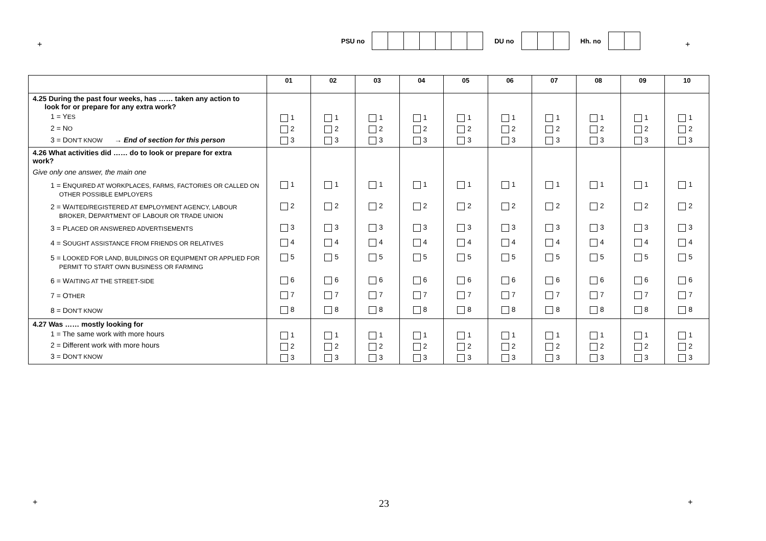+
PSU no
DU no
Hh. no
+
| | 01 | 02 | 03 | 04 | 05 | 06 | 07 | 08 | 09 | 10 |
| --- | --- | --- | --- | --- | --- | --- | --- | --- | --- | --- |
| 4.25 During the past four weeks, has …… taken any action to look for or prepare for any extra work? 1 = Y ES 2 = N O 3 = D ON'T KNOW → End of section for this person | 1 2 3 | 1 2 3 | 1 2 3 | 1 2 3 | 1 2 3 | 1 2 3 | 1 2 3 | 1 2 3 | 1 2 3 | 1 2 3 |
| 4.26 What activities did …… do to look or prepare for extra work? Give only one answer, the main one 1 = E NQUIRED AT WORKPLACES, FARMS, FACTORIES OR CALLED ON OTHER POSSIBLE EMPLOYERS 2 = W AITED/REGISTERED AT EMPLOYMENT AGENCY, LABOUR BROKER, D EPARTMENT OF L ABOUR OR TRADE UNION 3 = P LACED OR ANSWERED ADVERTISEMENTS 4 = S OUGHT ASSISTANCE FROM FRIENDS OR RELATIVES 5 = L OOKED FOR LAND, BUILDINGS OR EQUIPMENT OR APPLIED FOR PERMIT TO START OWN BUSINESS OR FARMING 6 = W AITING AT THE STREET-SIDE 7 = O THER 8 = D ON'T KNOW | 1 2 3 4 5 6 7 8 | 1 2 3 4 5 6 7 8 | 1 2 3 4 5 6 7 8 | 1 2 3 4 5 6 7 8 | 1 2 3 4 5 6 7 8 | 1 2 3 4 5 6 7 8 | 1 2 3 4 5 6 7 8 | 1 2 3 4 5 6 7 8 | 1 2 3 4 5 6 7 8 | 1 2 3 4 5 6 7 8 |
| 4.27 Was …… mostly looking for 1 = The same work with more hours 2 = Different work with more hours 3 = D ON'T KNOW | 1 2 3 | 1 2 3 | 1 2 3 | 1 2 3 | 1 2 3 | 1 2 3 | 1 2 3 | 1 2 3 | 1 2 3 | 1 2 3 |
+ 23 +